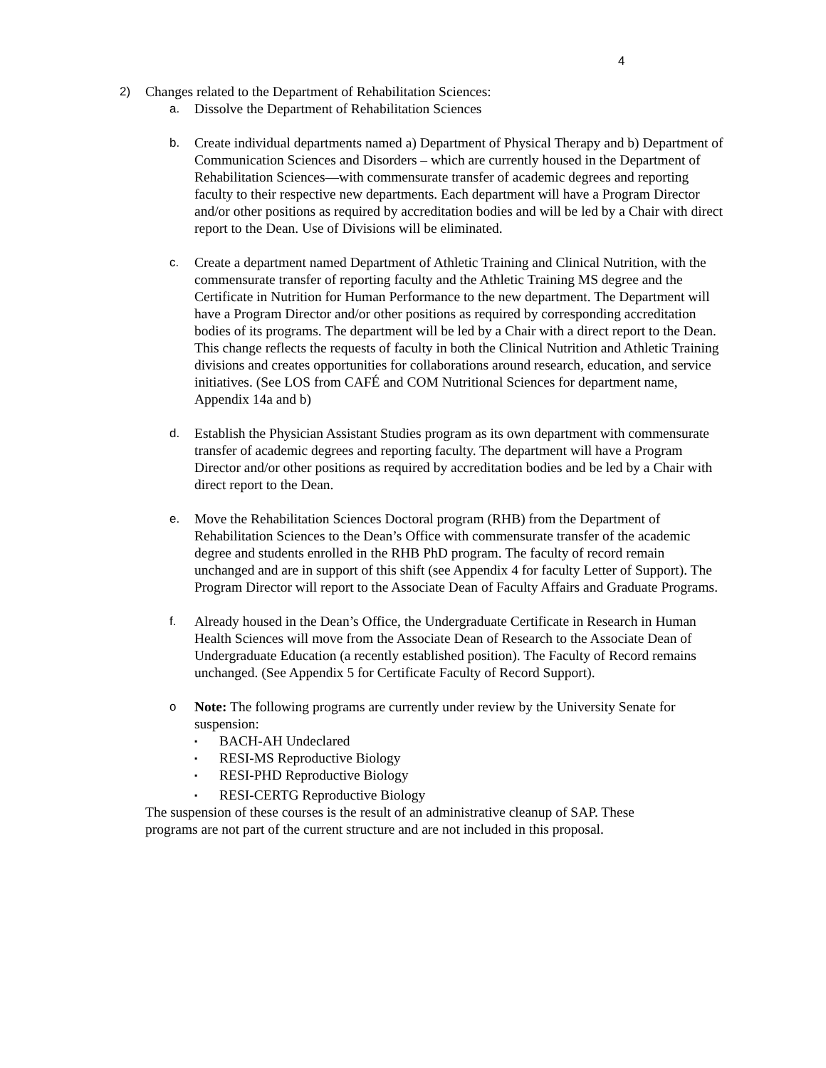4
2) Changes related to the Department of Rehabilitation Sciences:
a. Dissolve the Department of Rehabilitation Sciences
b. Create individual departments named a) Department of Physical Therapy and b) Department of Communication Sciences and Disorders – which are currently housed in the Department of Rehabilitation Sciences—with commensurate transfer of academic degrees and reporting faculty to their respective new departments. Each department will have a Program Director and/or other positions as required by accreditation bodies and will be led by a Chair with direct report to the Dean. Use of Divisions will be eliminated.
c. Create a department named Department of Athletic Training and Clinical Nutrition, with the commensurate transfer of reporting faculty and the Athletic Training MS degree and the Certificate in Nutrition for Human Performance to the new department. The Department will have a Program Director and/or other positions as required by corresponding accreditation bodies of its programs. The department will be led by a Chair with a direct report to the Dean. This change reflects the requests of faculty in both the Clinical Nutrition and Athletic Training divisions and creates opportunities for collaborations around research, education, and service initiatives. (See LOS from CAFÉ and COM Nutritional Sciences for department name, Appendix 14a and b)
d. Establish the Physician Assistant Studies program as its own department with commensurate transfer of academic degrees and reporting faculty. The department will have a Program Director and/or other positions as required by accreditation bodies and be led by a Chair with direct report to the Dean.
e. Move the Rehabilitation Sciences Doctoral program (RHB) from the Department of Rehabilitation Sciences to the Dean’s Office with commensurate transfer of the academic degree and students enrolled in the RHB PhD program. The faculty of record remain unchanged and are in support of this shift (see Appendix 4 for faculty Letter of Support). The Program Director will report to the Associate Dean of Faculty Affairs and Graduate Programs.
f. Already housed in the Dean’s Office, the Undergraduate Certificate in Research in Human Health Sciences will move from the Associate Dean of Research to the Associate Dean of Undergraduate Education (a recently established position). The Faculty of Record remains unchanged. (See Appendix 5 for Certificate Faculty of Record Support).
o Note: The following programs are currently under review by the University Senate for suspension:
▪ BACH-AH Undeclared
▪ RESI-MS Reproductive Biology
▪ RESI-PHD Reproductive Biology
▪ RESI-CERTG Reproductive Biology
The suspension of these courses is the result of an administrative cleanup of SAP. These programs are not part of the current structure and are not included in this proposal.